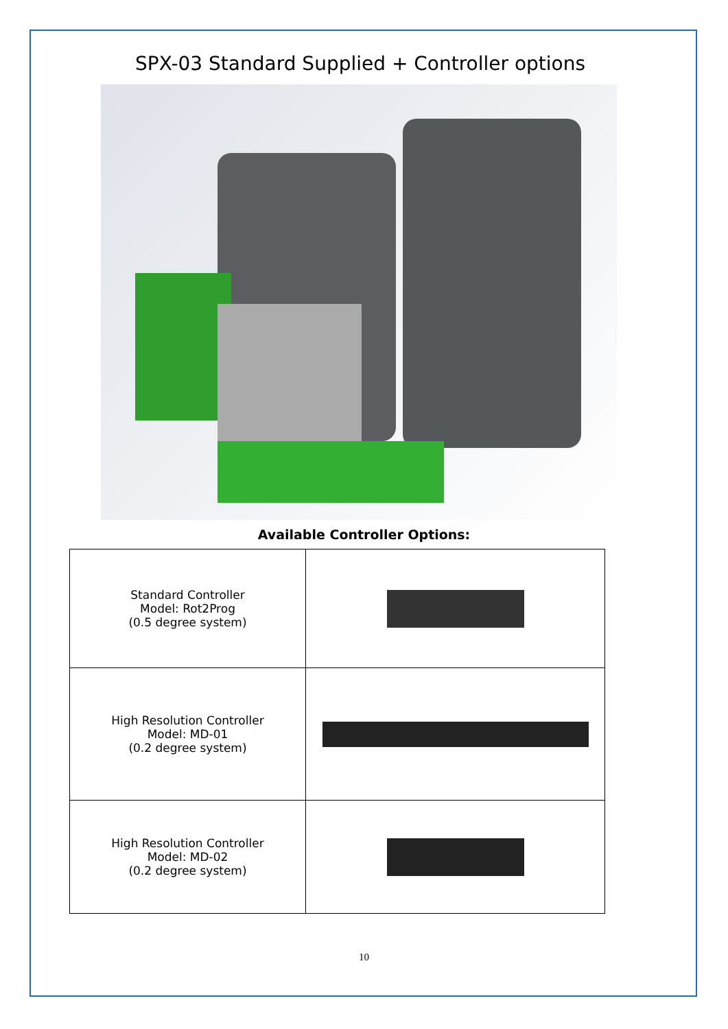SPX-03 Standard Supplied + Controller options
Available Controller Options:
| Standard Controller Model: Rot2Prog (0.5 degree system) | |
| High Resolution Controller Model: MD-01 (0.2 degree system) | |
| High Resolution Controller Model: MD-02 (0.2 degree system) | |
10